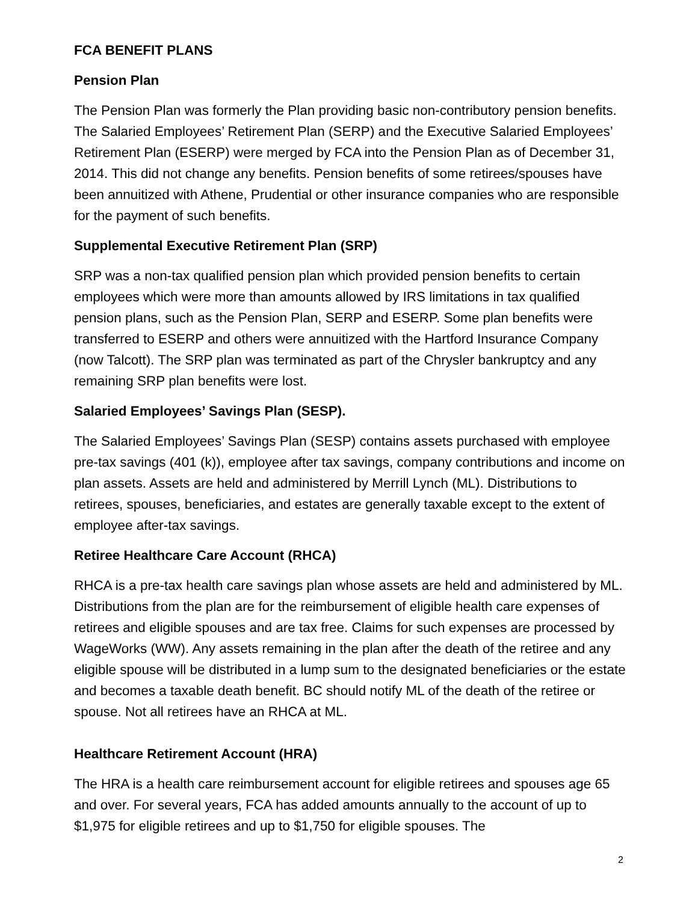FCA BENEFIT PLANS
Pension Plan
The Pension Plan was formerly the Plan providing basic non-contributory pension benefits. The Salaried Employees’ Retirement Plan (SERP) and the Executive Salaried Employees’ Retirement Plan (ESERP) were merged by FCA into the Pension Plan as of December 31, 2014. This did not change any benefits. Pension benefits of some retirees/spouses have been annuitized with Athene, Prudential or other insurance companies who are responsible for the payment of such benefits.
Supplemental Executive Retirement Plan (SRP)
SRP was a non-tax qualified pension plan which provided pension benefits to certain employees which were more than amounts allowed by IRS limitations in tax qualified pension plans, such as the Pension Plan, SERP and ESERP. Some plan benefits were transferred to ESERP and others were annuitized with the Hartford Insurance Company (now Talcott). The SRP plan was terminated as part of the Chrysler bankruptcy and any remaining SRP plan benefits were lost.
Salaried Employees’ Savings Plan (SESP).
The Salaried Employees’ Savings Plan (SESP) contains assets purchased with employee pre-tax savings (401 (k)), employee after tax savings, company contributions and income on plan assets. Assets are held and administered by Merrill Lynch (ML). Distributions to retirees, spouses, beneficiaries, and estates are generally taxable except to the extent of employee after-tax savings.
Retiree Healthcare Care Account (RHCA)
RHCA is a pre-tax health care savings plan whose assets are held and administered by ML. Distributions from the plan are for the reimbursement of eligible health care expenses of retirees and eligible spouses and are tax free. Claims for such expenses are processed by WageWorks (WW). Any assets remaining in the plan after the death of the retiree and any eligible spouse will be distributed in a lump sum to the designated beneficiaries or the estate and becomes a taxable death benefit. BC should notify ML of the death of the retiree or spouse. Not all retirees have an RHCA at ML.
Healthcare Retirement Account (HRA)
The HRA is a health care reimbursement account for eligible retirees and spouses age 65 and over. For several years, FCA has added amounts annually to the account of up to $1,975 for eligible retirees and up to $1,750 for eligible spouses. The
2